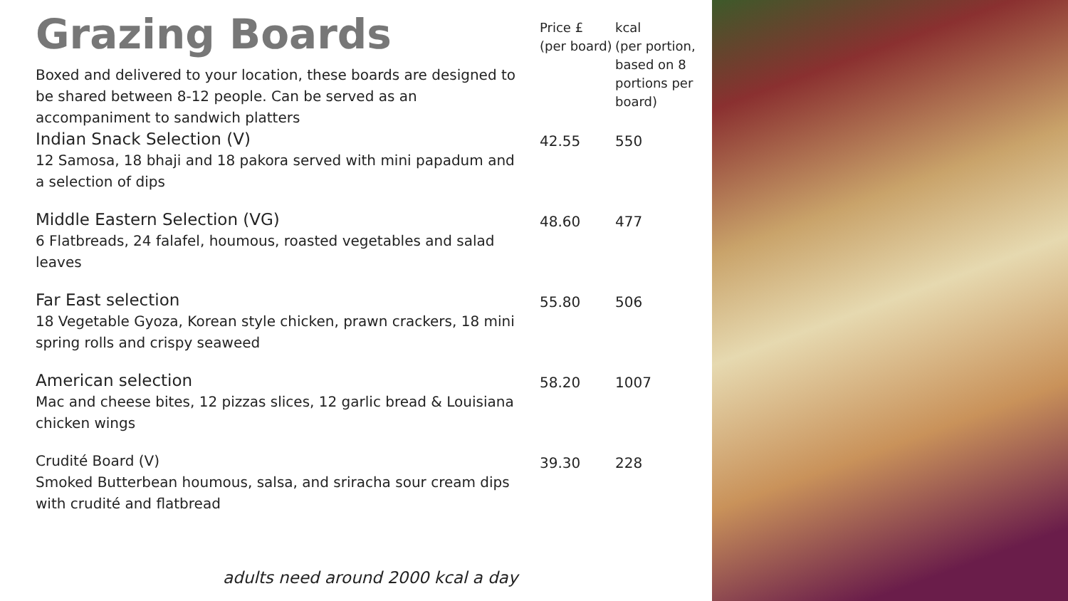| Grazing Boards Boxed and delivered to your location, these boards are designed to be shared between 8-12 people. Can be served as an accompaniment to sandwich platters | Price £ (per board) | kcal (per portion, based on 8 portions per board) |
| Indian Snack Selection (V) 12 Samosa, 18 bhaji and 18 pakora served with mini papadum and a selection of dips | 42.55 | 550 |
| Middle Eastern Selection (VG) 6 Flatbreads, 24 falafel, houmous, roasted vegetables and salad leaves | 48.60 | 477 |
| Far East selection 18 Vegetable Gyoza, Korean style chicken, prawn crackers, 18 mini spring rolls and crispy seaweed | 55.80 | 506 |
| American selection Mac and cheese bites, 12 pizzas slices, 12 garlic bread & Louisiana chicken wings | 58.20 | 1007 |
| Crudité Board (V) Smoked Butterbean houmous, salsa, and sriracha sour cream dips with crudité and flatbread | 39.30 | 228 |
adults need around 2000 kcal a day